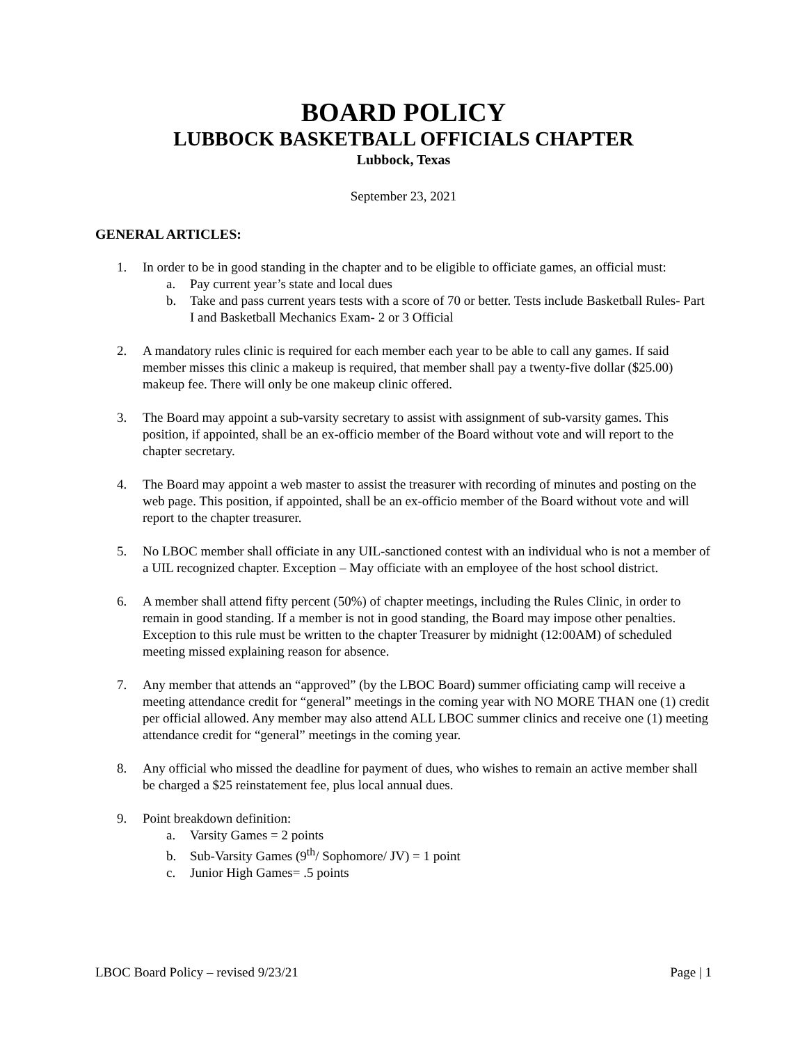BOARD POLICY
LUBBOCK BASKETBALL OFFICIALS CHAPTER
Lubbock, Texas
September 23, 2021
GENERAL ARTICLES:
1. In order to be in good standing in the chapter and to be eligible to officiate games, an official must:
a. Pay current year’s state and local dues
b. Take and pass current years tests with a score of 70 or better. Tests include Basketball Rules- Part I and Basketball Mechanics Exam- 2 or 3 Official
2. A mandatory rules clinic is required for each member each year to be able to call any games. If said member misses this clinic a makeup is required, that member shall pay a twenty-five dollar ($25.00) makeup fee. There will only be one makeup clinic offered.
3. The Board may appoint a sub-varsity secretary to assist with assignment of sub-varsity games. This position, if appointed, shall be an ex-officio member of the Board without vote and will report to the chapter secretary.
4. The Board may appoint a web master to assist the treasurer with recording of minutes and posting on the web page. This position, if appointed, shall be an ex-officio member of the Board without vote and will report to the chapter treasurer.
5. No LBOC member shall officiate in any UIL-sanctioned contest with an individual who is not a member of a UIL recognized chapter. Exception – May officiate with an employee of the host school district.
6. A member shall attend fifty percent (50%) of chapter meetings, including the Rules Clinic, in order to remain in good standing. If a member is not in good standing, the Board may impose other penalties. Exception to this rule must be written to the chapter Treasurer by midnight (12:00AM) of scheduled meeting missed explaining reason for absence.
7. Any member that attends an “approved” (by the LBOC Board) summer officiating camp will receive a meeting attendance credit for “general” meetings in the coming year with NO MORE THAN one (1) credit per official allowed. Any member may also attend ALL LBOC summer clinics and receive one (1) meeting attendance credit for “general” meetings in the coming year.
8. Any official who missed the deadline for payment of dues, who wishes to remain an active member shall be charged a $25 reinstatement fee, plus local annual dues.
9. Point breakdown definition:
a. Varsity Games = 2 points
b. Sub-Varsity Games (9<sup>th</sup>/ Sophomore/ JV) = 1 point
c. Junior High Games= .5 points
LBOC Board Policy – revised 9/23/21 Page | 1